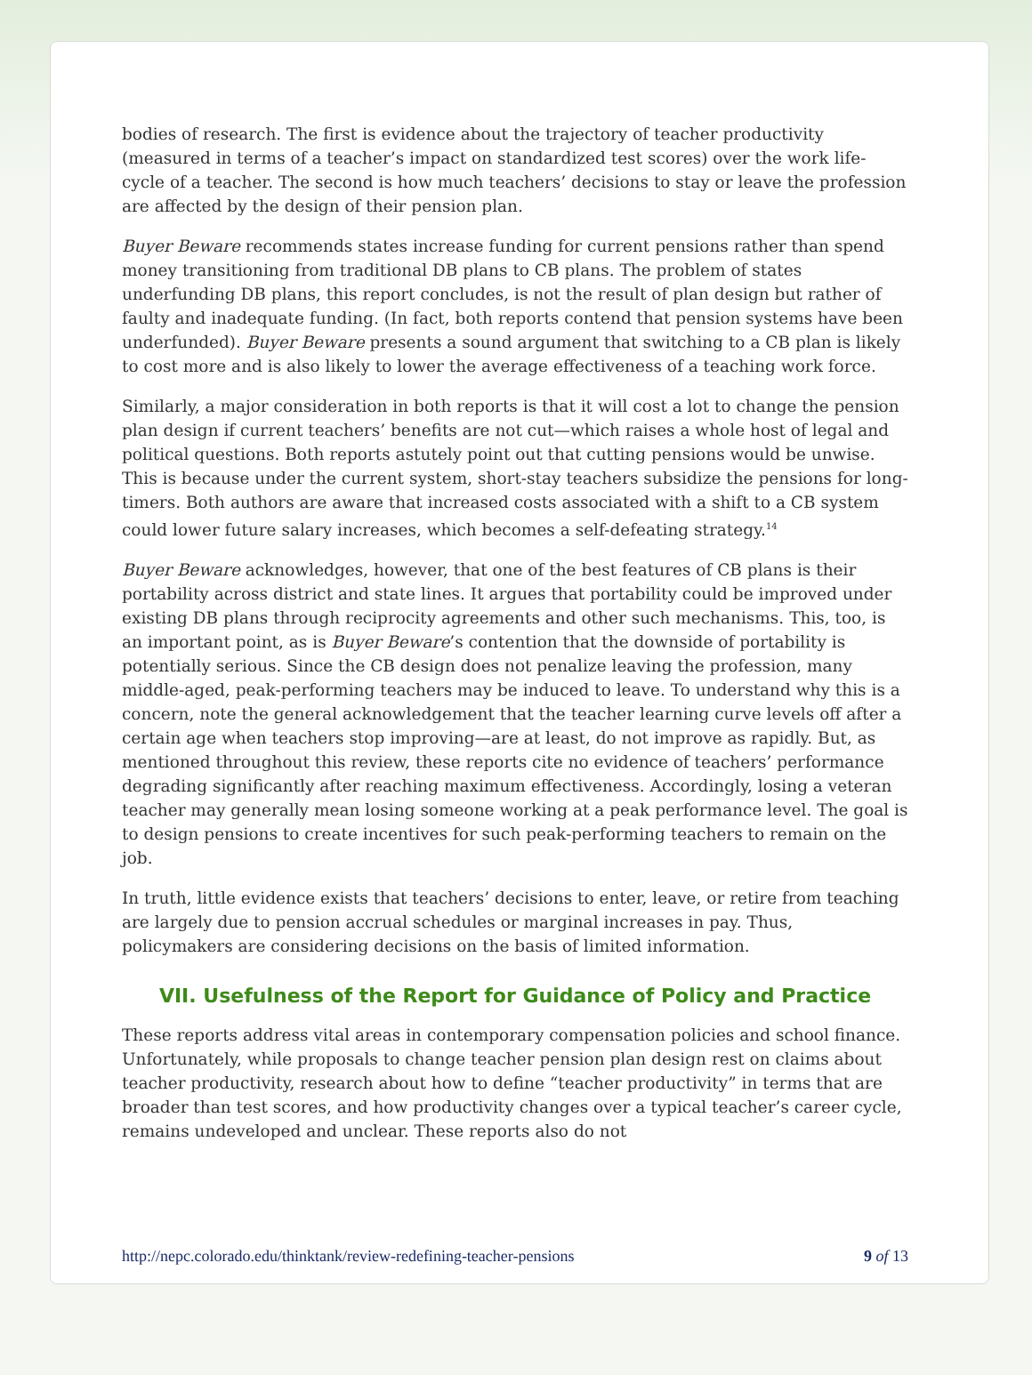bodies of research. The first is evidence about the trajectory of teacher productivity (measured in terms of a teacher’s impact on standardized test scores) over the work life-cycle of a teacher. The second is how much teachers’ decisions to stay or leave the profession are affected by the design of their pension plan.
Buyer Beware recommends states increase funding for current pensions rather than spend money transitioning from traditional DB plans to CB plans. The problem of states underfunding DB plans, this report concludes, is not the result of plan design but rather of faulty and inadequate funding. (In fact, both reports contend that pension systems have been underfunded). Buyer Beware presents a sound argument that switching to a CB plan is likely to cost more and is also likely to lower the average effectiveness of a teaching work force.
Similarly, a major consideration in both reports is that it will cost a lot to change the pension plan design if current teachers’ benefits are not cut—which raises a whole host of legal and political questions. Both reports astutely point out that cutting pensions would be unwise. This is because under the current system, short-stay teachers subsidize the pensions for long-timers. Both authors are aware that increased costs associated with a shift to a CB system could lower future salary increases, which becomes a self-defeating strategy.<sup>14</sup>
Buyer Beware acknowledges, however, that one of the best features of CB plans is their portability across district and state lines. It argues that portability could be improved under existing DB plans through reciprocity agreements and other such mechanisms. This, too, is an important point, as is Buyer Beware’s contention that the downside of portability is potentially serious. Since the CB design does not penalize leaving the profession, many middle-aged, peak-performing teachers may be induced to leave. To understand why this is a concern, note the general acknowledgement that the teacher learning curve levels off after a certain age when teachers stop improving—are at least, do not improve as rapidly. But, as mentioned throughout this review, these reports cite no evidence of teachers’ performance degrading significantly after reaching maximum effectiveness. Accordingly, losing a veteran teacher may generally mean losing someone working at a peak performance level. The goal is to design pensions to create incentives for such peak-performing teachers to remain on the job.
In truth, little evidence exists that teachers’ decisions to enter, leave, or retire from teaching are largely due to pension accrual schedules or marginal increases in pay. Thus, policymakers are considering decisions on the basis of limited information.
VII. Usefulness of the Report for Guidance of Policy and Practice
These reports address vital areas in contemporary compensation policies and school finance. Unfortunately, while proposals to change teacher pension plan design rest on claims about teacher productivity, research about how to define “teacher productivity” in terms that are broader than test scores, and how productivity changes over a typical teacher’s career cycle, remains undeveloped and unclear. These reports also do not
http://nepc.colorado.edu/thinktank/review-redefining-teacher-pensions 9 of 13